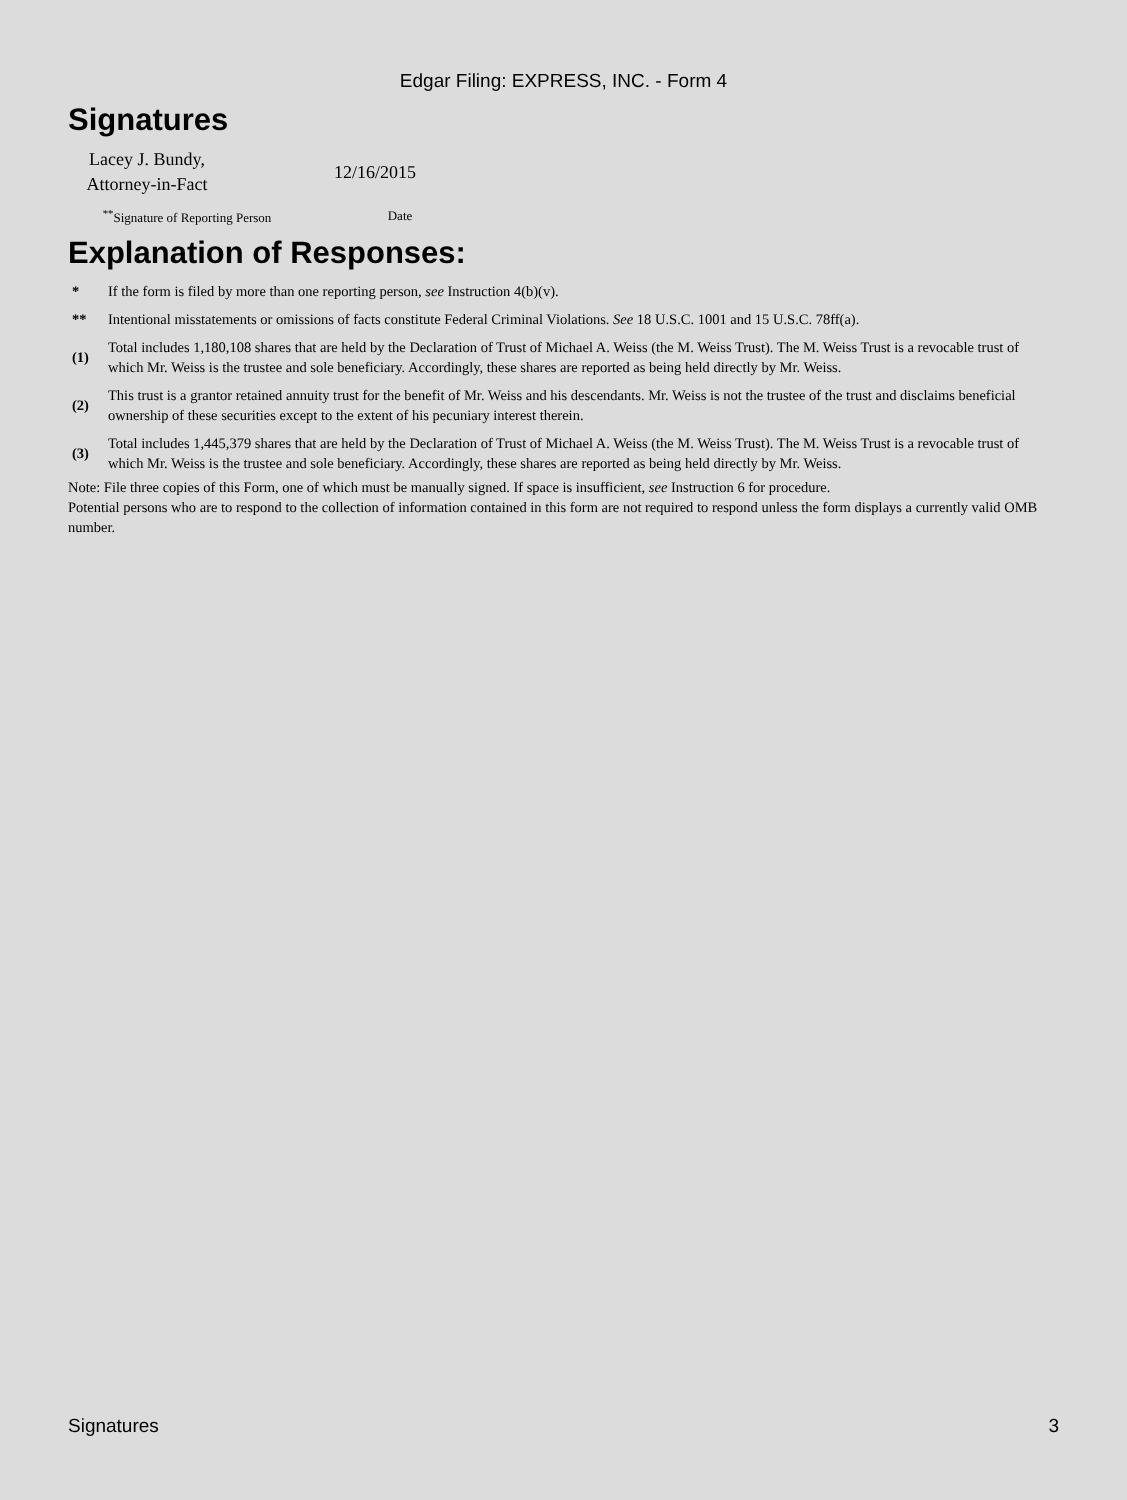Edgar Filing: EXPRESS, INC. - Form 4
Signatures
| Lacey J. Bundy, Attorney-in-Fact | 12/16/2015 |
| <sup>**</sup> Signature of Reporting Person | Date |
Explanation of Responses:
| * | If the form is filed by more than one reporting person, see Instruction 4(b)(v). |
| ** | Intentional misstatements or omissions of facts constitute Federal Criminal Violations. See 18 U.S.C. 1001 and 15 U.S.C. 78ff(a). |
| (1) | Total includes 1,180,108 shares that are held by the Declaration of Trust of Michael A. Weiss (the M. Weiss Trust). The M. Weiss Trust is a revocable trust of which Mr. Weiss is the trustee and sole beneficiary. Accordingly, these shares are reported as being held directly by Mr. Weiss. |
| (2) | This trust is a grantor retained annuity trust for the benefit of Mr. Weiss and his descendants. Mr. Weiss is not the trustee of the trust and disclaims beneficial ownership of these securities except to the extent of his pecuniary interest therein. |
| (3) | Total includes 1,445,379 shares that are held by the Declaration of Trust of Michael A. Weiss (the M. Weiss Trust). The M. Weiss Trust is a revocable trust of which Mr. Weiss is the trustee and sole beneficiary. Accordingly, these shares are reported as being held directly by Mr. Weiss. |
Note: File three copies of this Form, one of which must be manually signed. If space is insufficient, see Instruction 6 for procedure.
Potential persons who are to respond to the collection of information contained in this form are not required to respond unless the form displays a currently valid OMB number.
Signatures 3